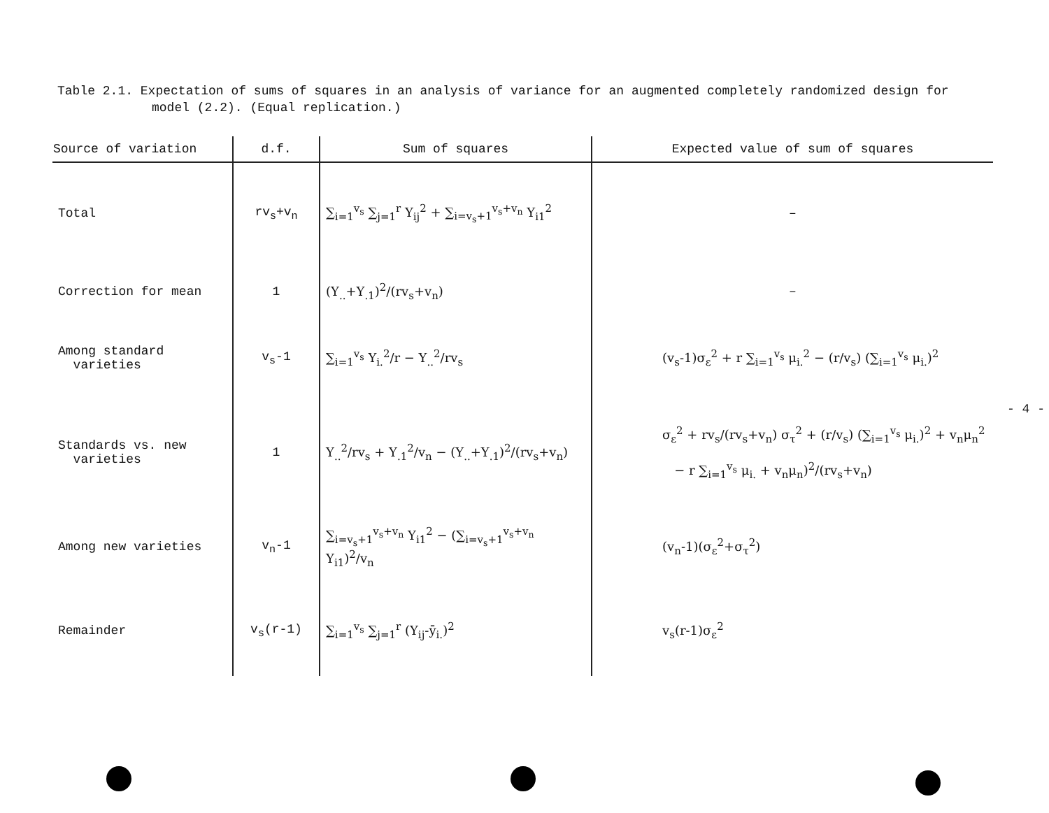Table 2.1. Expectation of sums of squares in an analysis of variance for an augmented completely randomized design for model (2.2). (Equal replication.)
| Source of variation | d.f. | Sum of squares | Expected value of sum of squares |
| --- | --- | --- | --- |
| Total | rv<sub>s</sub>+v<sub>n</sub> | ∑<sub>i=1</sub><sup>v<sub>s</sub></sup> ∑<sub>j=1</sub><sup>r</sup> Y<sub>ij</sub><sup>2</sup> + ∑<sub>i=v<sub>s</sub>+1</sub><sup>v<sub>s</sub>+v<sub>n</sub></sup> Y<sub>i1</sub><sup>2</sup> | – |
| Correction for mean | 1 | (Y<sub>..</sub>+Y<sub>.1</sub>)<sup>2</sup>/(rv<sub>s</sub>+v<sub>n</sub>) | – |
| Among standard varieties | v<sub>s</sub>-1 | ∑<sub>i=1</sub><sup>v<sub>s</sub></sup> Y<sub>i.</sub><sup>2</sup>/r − Y<sub>..</sub><sup>2</sup>/rv<sub>s</sub> | (v<sub>s</sub>-1)σ<sub>ε</sub><sup>2</sup> + r ∑<sub>i=1</sub><sup>v<sub>s</sub></sup> μ<sub>i.</sub><sup>2</sup> − (r/v<sub>s</sub>) (∑<sub>i=1</sub><sup>v<sub>s</sub></sup> μ<sub>i.</sub>)<sup>2</sup> |
| Standards vs. new varieties | 1 | Y<sub>..</sub><sup>2</sup>/rv<sub>s</sub> + Y<sub>.1</sub><sup>2</sup>/v<sub>n</sub> − (Y<sub>..</sub>+Y<sub>.1</sub>)<sup>2</sup>/(rv<sub>s</sub>+v<sub>n</sub>) | σ<sub>ε</sub><sup>2</sup> + rv<sub>s</sub>/(rv<sub>s</sub>+v<sub>n</sub>) σ<sub>τ</sub><sup>2</sup> + (r/v<sub>s</sub>) (∑<sub>i=1</sub><sup>v<sub>s</sub></sup> μ<sub>i.</sub>)<sup>2</sup> + v<sub>n</sub>μ<sub>n</sub><sup>2</sup> − r ∑<sub>i=1</sub><sup>v<sub>s</sub></sup> μ<sub>i.</sub> + v<sub>n</sub>μ<sub>n</sub>)<sup>2</sup>/(rv<sub>s</sub>+v<sub>n</sub>) |
| Among new varieties | v<sub>n</sub>-1 | ∑<sub>i=v<sub>s</sub>+1</sub><sup>v<sub>s</sub>+v<sub>n</sub></sup> Y<sub>i1</sub><sup>2</sup> − (∑<sub>i=v<sub>s</sub>+1</sub><sup>v<sub>s</sub>+v<sub>n</sub></sup> Y<sub>i1</sub>)<sup>2</sup>/v<sub>n</sub> | (v<sub>n</sub>-1)(σ<sub>ε</sub><sup>2</sup>+σ<sub>τ</sub><sup>2</sup>) |
| Remainder | v<sub>s</sub>(r-1) | ∑<sub>i=1</sub><sup>v<sub>s</sub></sup> ∑<sub>j=1</sub><sup>r</sup> (Y<sub>ij</sub>-ȳ<sub>i.</sub>)<sup>2</sup> | v<sub>s</sub>(r-1)σ<sub>ε</sub><sup>2</sup> |
- 4 -